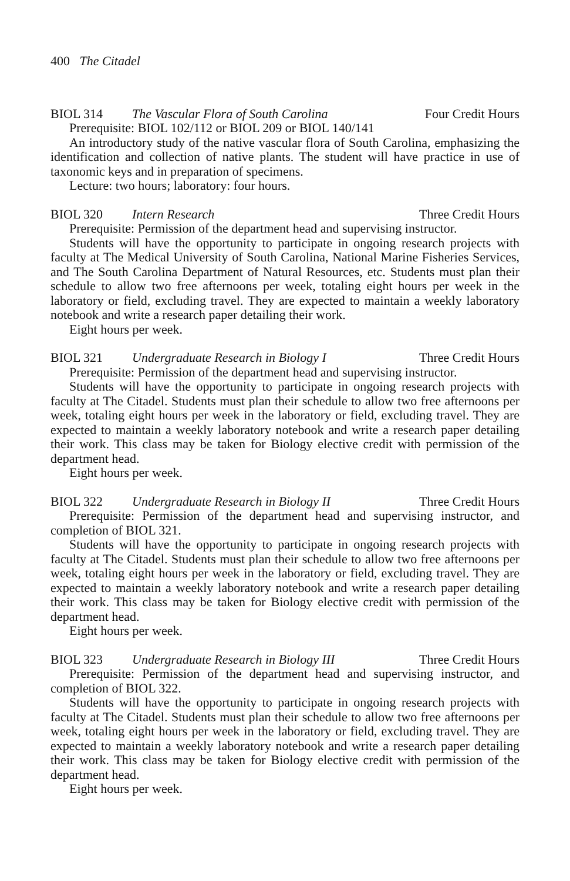400 The Citadel
BIOL 314 The Vascular Flora of South Carolina Four Credit Hours
Prerequisite: BIOL 102/112 or BIOL 209 or BIOL 140/141
An introductory study of the native vascular flora of South Carolina, emphasizing the identification and collection of native plants. The student will have practice in use of taxonomic keys and in preparation of specimens.
Lecture: two hours; laboratory: four hours.
BIOL 320 Intern Research Three Credit Hours
Prerequisite: Permission of the department head and supervising instructor.
Students will have the opportunity to participate in ongoing research projects with faculty at The Medical University of South Carolina, National Marine Fisheries Services, and The South Carolina Department of Natural Resources, etc. Students must plan their schedule to allow two free afternoons per week, totaling eight hours per week in the laboratory or field, excluding travel. They are expected to maintain a weekly laboratory notebook and write a research paper detailing their work.
Eight hours per week.
BIOL 321 Undergraduate Research in Biology I Three Credit Hours
Prerequisite: Permission of the department head and supervising instructor.
Students will have the opportunity to participate in ongoing research projects with faculty at The Citadel. Students must plan their schedule to allow two free afternoons per week, totaling eight hours per week in the laboratory or field, excluding travel. They are expected to maintain a weekly laboratory notebook and write a research paper detailing their work. This class may be taken for Biology elective credit with permission of the department head.
Eight hours per week.
BIOL 322 Undergraduate Research in Biology II Three Credit Hours
Prerequisite: Permission of the department head and supervising instructor, and completion of BIOL 321.
Students will have the opportunity to participate in ongoing research projects with faculty at The Citadel. Students must plan their schedule to allow two free afternoons per week, totaling eight hours per week in the laboratory or field, excluding travel. They are expected to maintain a weekly laboratory notebook and write a research paper detailing their work. This class may be taken for Biology elective credit with permission of the department head.
Eight hours per week.
BIOL 323 Undergraduate Research in Biology III Three Credit Hours
Prerequisite: Permission of the department head and supervising instructor, and completion of BIOL 322.
Students will have the opportunity to participate in ongoing research projects with faculty at The Citadel. Students must plan their schedule to allow two free afternoons per week, totaling eight hours per week in the laboratory or field, excluding travel. They are expected to maintain a weekly laboratory notebook and write a research paper detailing their work. This class may be taken for Biology elective credit with permission of the department head.
Eight hours per week.